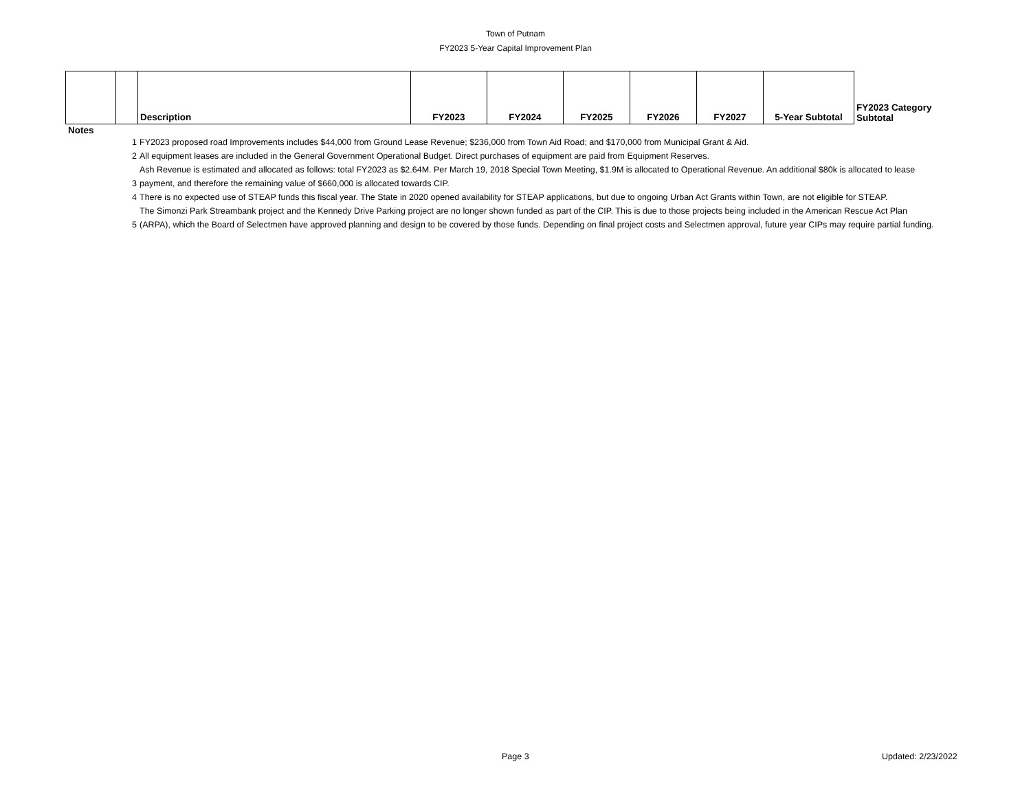Town of Putnam
FY2023 5-Year Capital Improvement Plan
| | | Description | FY2023 | FY2024 | FY2025 | FY2026 | FY2027 | 5-Year Subtotal | FY2023 Category Subtotal |
Notes
| 1 | FY2023 proposed road Improvements includes $44,000 from Ground Lease Revenue; $236,000 from Town Aid Road; and $170,000 from Municipal Grant & Aid. |
| 2 | All equipment leases are included in the General Government Operational Budget. Direct purchases of equipment are paid from Equipment Reserves. |
| 3 | Ash Revenue is estimated and allocated as follows: total FY2023 as $2.64M. Per March 19, 2018 Special Town Meeting, $1.9M is allocated to Operational Revenue. An additional $80k is allocated to lease payment, and therefore the remaining value of $660,000 is allocated towards CIP. |
| 4 | There is no expected use of STEAP funds this fiscal year. The State in 2020 opened availability for STEAP applications, but due to ongoing Urban Act Grants within Town, are not eligible for STEAP. |
| 5 | The Simonzi Park Streambank project and the Kennedy Drive Parking project are no longer shown funded as part of the CIP. This is due to those projects being included in the American Rescue Act Plan (ARPA), which the Board of Selectmen have approved planning and design to be covered by those funds. Depending on final project costs and Selectmen approval, future year CIPs may require partial funding. |
Page 3 Updated: 2/23/2022